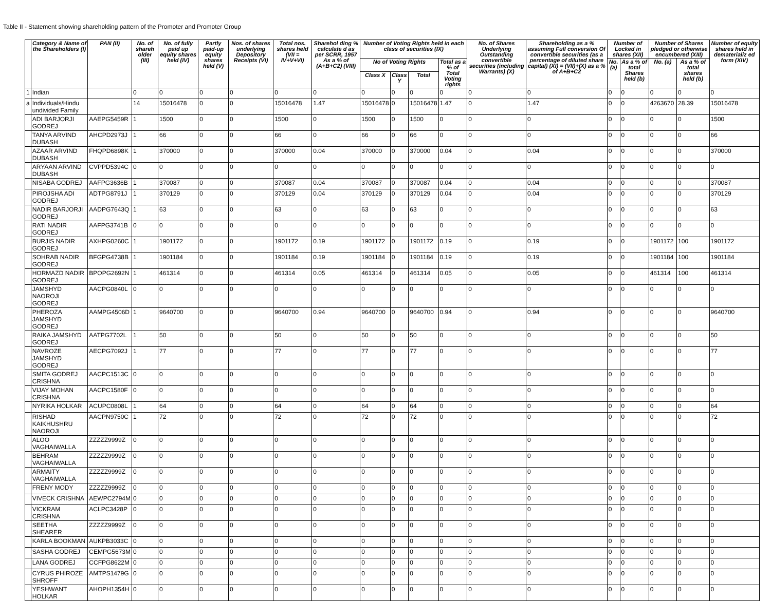Table II - Statement showing shareholding pattern of the Promoter and Promoter Group
| | Category & Name of the Shareholders (I) | PAN (II) | No. of shareh older (III) | No. of fully paid up equity shares held (IV) | Partly paid-up equity shares held (V) | Nos. of shares underlying Depository Receipts (VI) | Total nos. shares held (VII = IV+V+VI) | Sharehol ding % calculate d as per SCRR, 1957 As a % of (A+B+C2) (VIII) | Number of Voting Rights held in each class of securities (IX) | | | | No. of Shares Underlying Outstanding convertible securities (including Warrants) (X) | Shareholding as a % assuming Full conversion Of convertible securities (as a percentage of diluted share capital) (XI) = (VII)+(X) as a % of A+B+C2 | Number of Locked in shares (XII) | | Number of Shares pledged or otherwise encumbered (XIII) | | Number of equity shares held in dematerializ ed form (XIV) |
| --- | --- | --- | --- | --- | --- | --- | --- | --- | --- | --- | --- | --- | --- | --- | --- | --- | --- | --- | --- |
| | | | | | | | | | No of Voting Rights | | | Total as a % of Total Voting rights | | | No. (a) | As a % of total Shares held (b) | No. (a) | As a % of total shares held (b) | |
| | | | | | | | | | Class X | Class Y | Total | | | | | | | | |
| 1 | Indian | | 0 | 0 | 0 | 0 | 0 | 0 | 0 | 0 | 0 | 0 | 0 | 0 | 0 | 0 | 0 | 0 | 0 |
| a | Individuals/Hindu undivided Family | | 14 | 15016478 | 0 | 0 | 15016478 | 1.47 | 15016478 | 0 | 15016478 | 1.47 | 0 | 1.47 | 0 | 0 | 4263670 | 28.39 | 15016478 |
| | ADI BARJORJI GODREJ | AAEPG5459R | 1 | 1500 | 0 | 0 | 1500 | 0 | 1500 | 0 | 1500 | 0 | 0 | 0 | 0 | 0 | 0 | 0 | 1500 |
| | TANYA ARVIND DUBASH | AHCPD2973J | 1 | 66 | 0 | 0 | 66 | 0 | 66 | 0 | 66 | 0 | 0 | 0 | 0 | 0 | 0 | 0 | 66 |
| | AZAAR ARVIND DUBASH | FHQPD6898K | 1 | 370000 | 0 | 0 | 370000 | 0.04 | 370000 | 0 | 370000 | 0.04 | 0 | 0.04 | 0 | 0 | 0 | 0 | 370000 |
| | ARYAAN ARVIND DUBASH | CVPPD5394C | 0 | 0 | 0 | 0 | 0 | 0 | 0 | 0 | 0 | 0 | 0 | 0 | 0 | 0 | 0 | 0 | 0 |
| | NISABA GODREJ | AAFPG3636B | 1 | 370087 | 0 | 0 | 370087 | 0.04 | 370087 | 0 | 370087 | 0.04 | 0 | 0.04 | 0 | 0 | 0 | 0 | 370087 |
| | PIROJSHA ADI GODREJ | ADTPG8791J | 1 | 370129 | 0 | 0 | 370129 | 0.04 | 370129 | 0 | 370129 | 0.04 | 0 | 0.04 | 0 | 0 | 0 | 0 | 370129 |
| | NADIR BARJORJI GODREJ | AADPG7643Q | 1 | 63 | 0 | 0 | 63 | 0 | 63 | 0 | 63 | 0 | 0 | 0 | 0 | 0 | 0 | 0 | 63 |
| | RATI NADIR GODREJ | AAFPG3741B | 0 | 0 | 0 | 0 | 0 | 0 | 0 | 0 | 0 | 0 | 0 | 0 | 0 | 0 | 0 | 0 | 0 |
| | BURJIS NADIR GODREJ | AXHPG0260C | 1 | 1901172 | 0 | 0 | 1901172 | 0.19 | 1901172 | 0 | 1901172 | 0.19 | 0 | 0.19 | 0 | 0 | 1901172 | 100 | 1901172 |
| | SOHRAB NADIR GODREJ | BFGPG4738B | 1 | 1901184 | 0 | 0 | 1901184 | 0.19 | 1901184 | 0 | 1901184 | 0.19 | 0 | 0.19 | 0 | 0 | 1901184 | 100 | 1901184 |
| | HORMAZD NADIR GODREJ | BPOPG2692N | 1 | 461314 | 0 | 0 | 461314 | 0.05 | 461314 | 0 | 461314 | 0.05 | 0 | 0.05 | 0 | 0 | 461314 | 100 | 461314 |
| | JAMSHYD NAOROJI GODREJ | AACPG0840L | 0 | 0 | 0 | 0 | 0 | 0 | 0 | 0 | 0 | 0 | 0 | 0 | 0 | 0 | 0 | 0 | 0 |
| | PHEROZA JAMSHYD GODREJ | AAMPG4506D | 1 | 9640700 | 0 | 0 | 9640700 | 0.94 | 9640700 | 0 | 9640700 | 0.94 | 0 | 0.94 | 0 | 0 | 0 | 0 | 9640700 |
| | RAIKA JAMSHYD GODREJ | AATPG7702L | 1 | 50 | 0 | 0 | 50 | 0 | 50 | 0 | 50 | 0 | 0 | 0 | 0 | 0 | 0 | 0 | 50 |
| | NAVROZE JAMSHYD GODREJ | AECPG7092J | 1 | 77 | 0 | 0 | 77 | 0 | 77 | 0 | 77 | 0 | 0 | 0 | 0 | 0 | 0 | 0 | 77 |
| | SMITA GODREJ CRISHNA | AACPC1513C | 0 | 0 | 0 | 0 | 0 | 0 | 0 | 0 | 0 | 0 | 0 | 0 | 0 | 0 | 0 | 0 | 0 |
| | VIJAY MOHAN CRISHNA | AACPC1580F | 0 | 0 | 0 | 0 | 0 | 0 | 0 | 0 | 0 | 0 | 0 | 0 | 0 | 0 | 0 | 0 | 0 |
| | NYRIKA HOLKAR | ACUPC0808L | 1 | 64 | 0 | 0 | 64 | 0 | 64 | 0 | 64 | 0 | 0 | 0 | 0 | 0 | 0 | 0 | 64 |
| | RISHAD KAIKHUSHRU NAOROJI | AACPN9750C | 1 | 72 | 0 | 0 | 72 | 0 | 72 | 0 | 72 | 0 | 0 | 0 | 0 | 0 | 0 | 0 | 72 |
| | ALOO VAGHAIWALLA | ZZZZZ9999Z | 0 | 0 | 0 | 0 | 0 | 0 | 0 | 0 | 0 | 0 | 0 | 0 | 0 | 0 | 0 | 0 | 0 |
| | BEHRAM VAGHAIWALLA | ZZZZZ9999Z | 0 | 0 | 0 | 0 | 0 | 0 | 0 | 0 | 0 | 0 | 0 | 0 | 0 | 0 | 0 | 0 | 0 |
| | ARMAITY VAGHAIWALLA | ZZZZZ9999Z | 0 | 0 | 0 | 0 | 0 | 0 | 0 | 0 | 0 | 0 | 0 | 0 | 0 | 0 | 0 | 0 | 0 |
| | FRENY MODY | ZZZZZ9999Z | 0 | 0 | 0 | 0 | 0 | 0 | 0 | 0 | 0 | 0 | 0 | 0 | 0 | 0 | 0 | 0 | 0 |
| | VIVECK CRISHNA | AEWPC2794M | 0 | 0 | 0 | 0 | 0 | 0 | 0 | 0 | 0 | 0 | 0 | 0 | 0 | 0 | 0 | 0 | 0 |
| | VICKRAM CRISHNA | ACLPC3428P | 0 | 0 | 0 | 0 | 0 | 0 | 0 | 0 | 0 | 0 | 0 | 0 | 0 | 0 | 0 | 0 | 0 |
| | SEETHA SHEARER | ZZZZZ9999Z | 0 | 0 | 0 | 0 | 0 | 0 | 0 | 0 | 0 | 0 | 0 | 0 | 0 | 0 | 0 | 0 | 0 |
| | KARLA BOOKMAN | AUKPB3033C | 0 | 0 | 0 | 0 | 0 | 0 | 0 | 0 | 0 | 0 | 0 | 0 | 0 | 0 | 0 | 0 | 0 |
| | SASHA GODREJ | CEMPG5673M | 0 | 0 | 0 | 0 | 0 | 0 | 0 | 0 | 0 | 0 | 0 | 0 | 0 | 0 | 0 | 0 | 0 |
| | LANA GODREJ | CCFPG8622M | 0 | 0 | 0 | 0 | 0 | 0 | 0 | 0 | 0 | 0 | 0 | 0 | 0 | 0 | 0 | 0 | 0 |
| | CYRUS PHIROZE SHROFF | AMTPS1479G | 0 | 0 | 0 | 0 | 0 | 0 | 0 | 0 | 0 | 0 | 0 | 0 | 0 | 0 | 0 | 0 | 0 |
| | YESHWANT HOLKAR | AHOPH1354H | 0 | 0 | 0 | 0 | 0 | 0 | 0 | 0 | 0 | 0 | 0 | 0 | 0 | 0 | 0 | 0 | 0 |